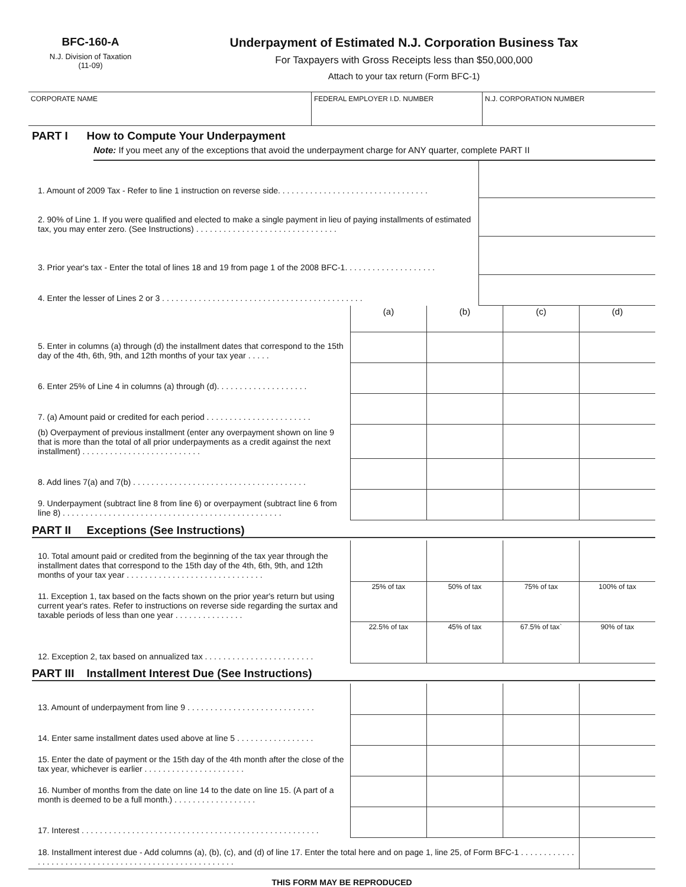BFC-160-A
N.J. Division of Taxation
(11-09)
Underpayment of Estimated N.J. Corporation Business Tax
For Taxpayers with Gross Receipts less than $50,000,000
Attach to your tax return (Form BFC-1)
| CORPORATE NAME | FEDERAL EMPLOYER I.D. NUMBER | N.J. CORPORATION NUMBER |
PART I How to Compute Your Underpayment
Note: If you meet any of the exceptions that avoid the underpayment charge for ANY quarter, complete PART II
| 1. Amount of 2009 Tax - Refer to line 1 instruction on reverse side. . . . . . . . . . . . . . . . . . . . . . . . . . . . . . . . . | |
| 2. 90% of Line 1. If you were qualified and elected to make a single payment in lieu of paying installments of estimated tax, you may enter zero. (See Instructions) . . . . . . . . . . . . . . . . . . . . . . . . . . . . . . . | |
| 3. Prior year's tax - Enter the total of lines 18 and 19 from page 1 of the 2008 BFC-1. . . . . . . . . . . . . . . . . . . . | |
| 4. Enter the lesser of Lines 2 or 3 . . . . . . . . . . . . . . . . . . . . . . . . . . . . . . . . . . . . . . . . . . . . | |
| | (a) | (b) | (c) | (d) |
| 5. Enter in columns (a) through (d) the installment dates that correspond to the 15th day of the 4th, 6th, 9th, and 12th months of your tax year . . . . . | | | | |
| 6. Enter 25% of Line 4 in columns (a) through (d). . . . . . . . . . . . . . . . . . . . | | | | |
| 7. (a) Amount paid or credited for each period . . . . . . . . . . . . . . . . . . . . . . . | | | | |
| (b) Overpayment of previous installment (enter any overpayment shown on line 9 that is more than the total of all prior underpayments as a credit against the next installment) . . . . . . . . . . . . . . . . . . . . . . . . . . | | | | |
| 8. Add lines 7(a) and 7(b) . . . . . . . . . . . . . . . . . . . . . . . . . . . . . . . . . . . . . . | | | | |
| 9. Underpayment (subtract line 8 from line 6) or overpayment (subtract line 6 from line 8) . . . . . . . . . . . . . . . . . . . . . . . . . . . . . . . . . . . . . . . . . . . . . . . . | | | | |
PART II Exceptions (See Instructions)
| 10. Total amount paid or credited from the beginning of the tax year through the installment dates that correspond to the 15th day of the 4th, 6th, 9th, and 12th months of your tax year . . . . . . . . . . . . . . . . . . . . . . . . . . . . . . | | | | |
| 11. Exception 1, tax based on the facts shown on the prior year's return but using current year's rates. Refer to instructions on reverse side regarding the surtax and taxable periods of less than one year . . . . . . . . . . . . . . . | 25% of tax | 50% of tax | 75% of tax | 100% of tax |
| 12. Exception 2, tax based on annualized tax . . . . . . . . . . . . . . . . . . . . . . . . | 22.5% of tax | 45% of tax | 67.5% of tax` | 90% of tax |
PART III Installment Interest Due (See Instructions)
| 13. Amount of underpayment from line 9 . . . . . . . . . . . . . . . . . . . . . . . . . . . . | | | | |
| 14. Enter same installment dates used above at line 5 . . . . . . . . . . . . . . . . . | | | | |
| 15. Enter the date of payment or the 15th day of the 4th month after the close of the tax year, whichever is earlier . . . . . . . . . . . . . . . . . . . . . . | | | | |
| 16. Number of months from the date on line 14 to the date on line 15. (A part of a month is deemed to be a full month.) . . . . . . . . . . . . . . . . . . | | | | |
| 17. Interest . . . . . . . . . . . . . . . . . . . . . . . . . . . . . . . . . . . . . . . . . . . . . . . . . . . . | | | | |
| 18. Installment interest due - Add columns (a), (b), (c), and (d) of line 17. Enter the total here and on page 1, line 25, of Form BFC-1 . . . . . . . . . . . . . . . . . . . . . . . . . . . . . . . . . . . . . . . . . . . . . . . . . . . . . . . | | | | |
THIS FORM MAY BE REPRODUCED